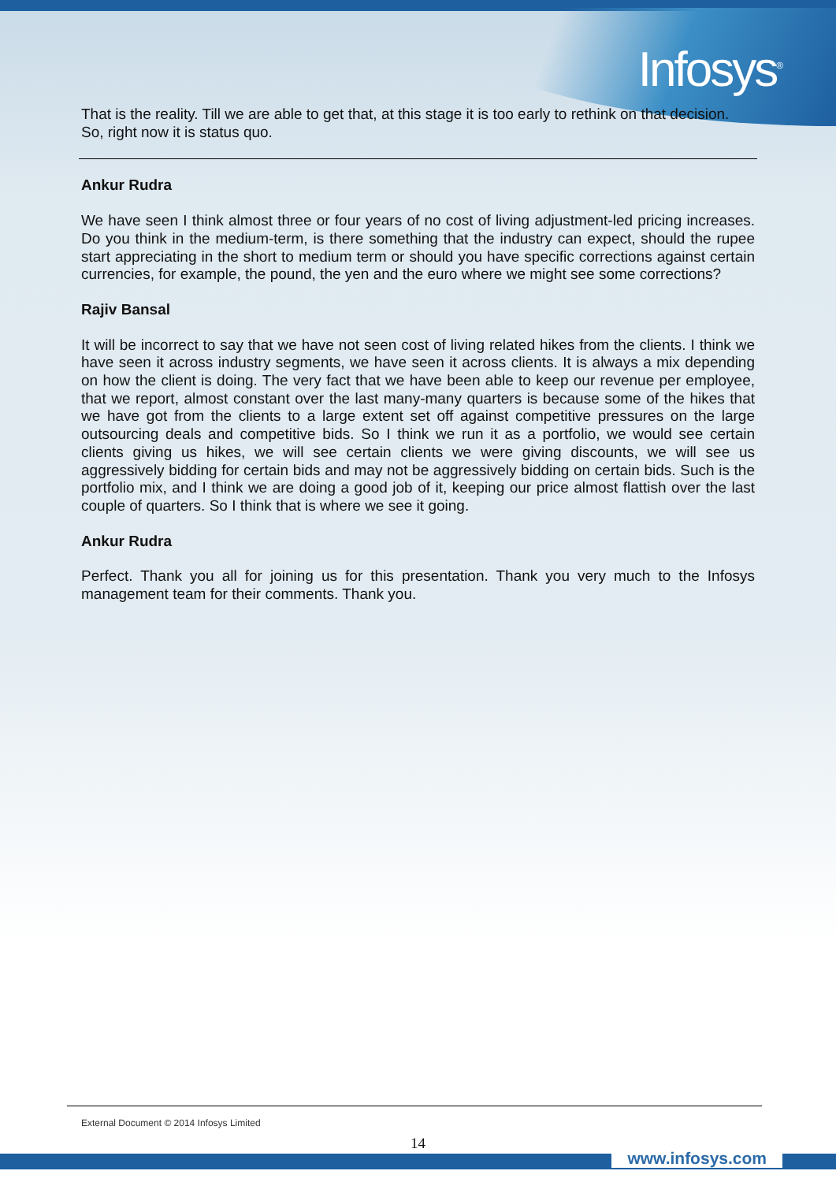Infosys<sup>®</sup>
That is the reality. Till we are able to get that, at this stage it is too early to rethink on that decision. So, right now it is status quo.
Ankur Rudra
We have seen I think almost three or four years of no cost of living adjustment-led pricing increases. Do you think in the medium-term, is there something that the industry can expect, should the rupee start appreciating in the short to medium term or should you have specific corrections against certain currencies, for example, the pound, the yen and the euro where we might see some corrections?
Rajiv Bansal
It will be incorrect to say that we have not seen cost of living related hikes from the clients. I think we have seen it across industry segments, we have seen it across clients. It is always a mix depending on how the client is doing. The very fact that we have been able to keep our revenue per employee, that we report, almost constant over the last many-many quarters is because some of the hikes that we have got from the clients to a large extent set off against competitive pressures on the large outsourcing deals and competitive bids. So I think we run it as a portfolio, we would see certain clients giving us hikes, we will see certain clients we were giving discounts, we will see us aggressively bidding for certain bids and may not be aggressively bidding on certain bids. Such is the portfolio mix, and I think we are doing a good job of it, keeping our price almost flattish over the last couple of quarters. So I think that is where we see it going.
Ankur Rudra
Perfect. Thank you all for joining us for this presentation. Thank you very much to the Infosys management team for their comments. Thank you.
External Document © 2014 Infosys Limited
14
www.infosys.com